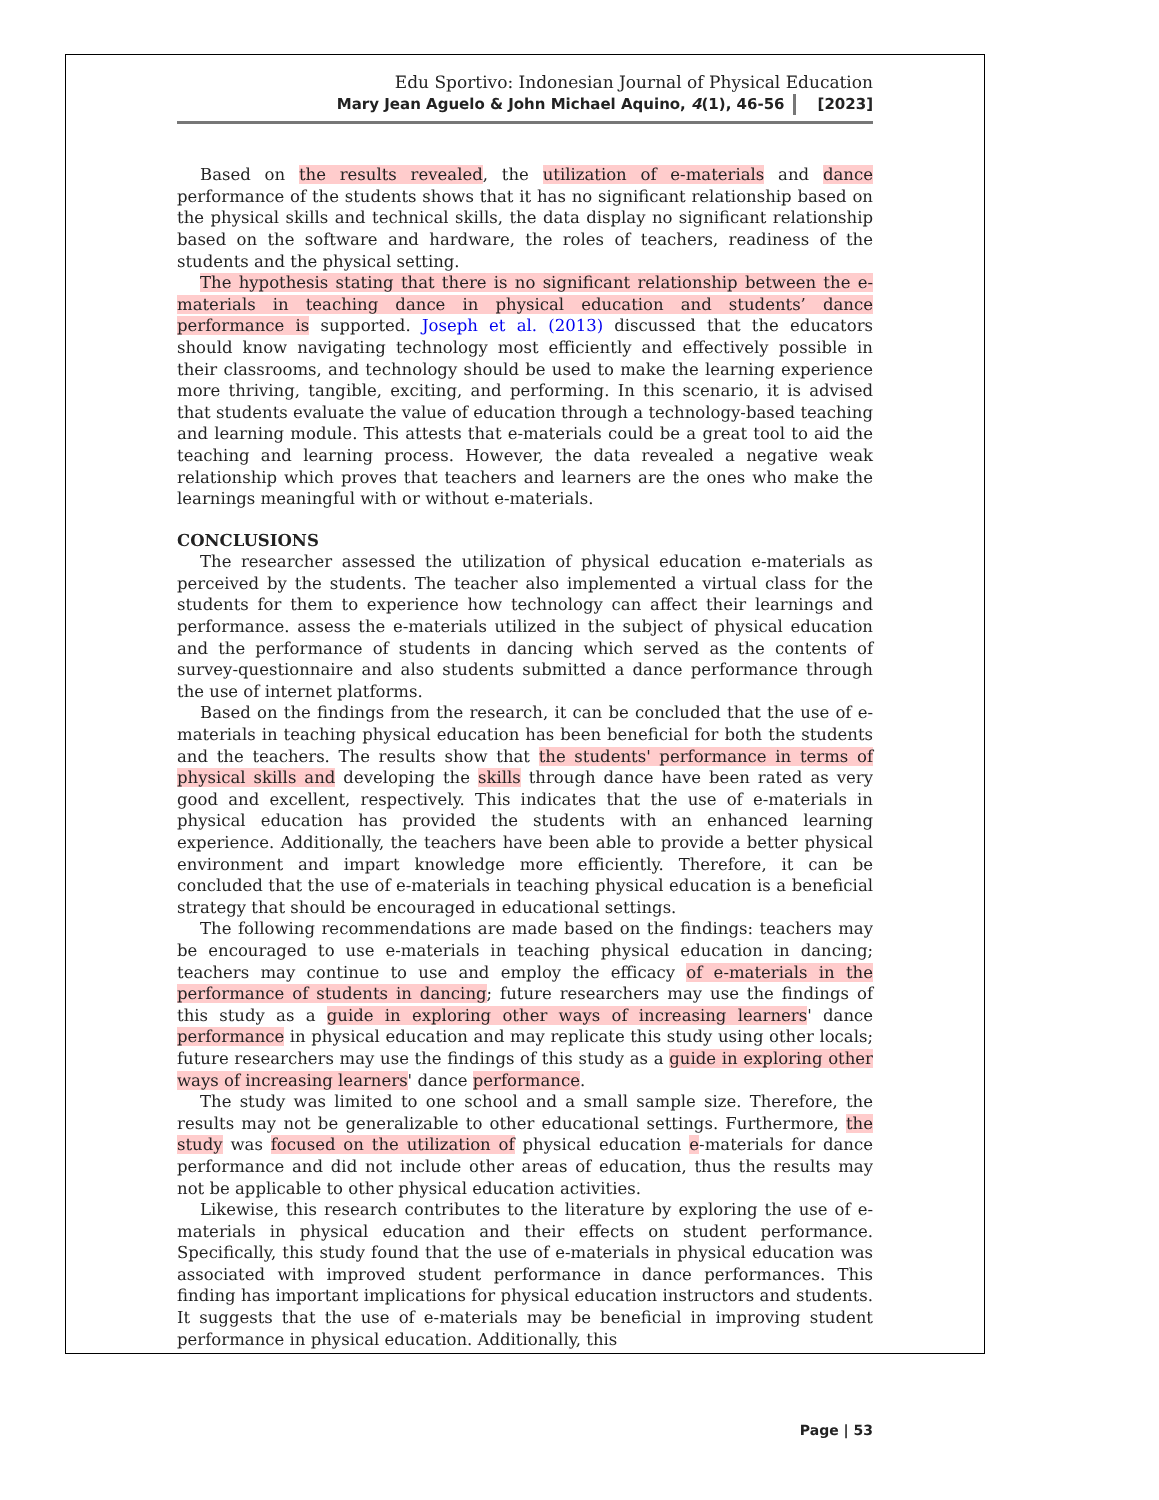Edu Sportivo: Indonesian Journal of Physical Education
Mary Jean Aguelo & John Michael Aquino, 4(1), 46-56 [2023]
Based on the results revealed, the utilization of e-materials and dance performance of the students shows that it has no significant relationship based on the physical skills and technical skills, the data display no significant relationship based on the software and hardware, the roles of teachers, readiness of the students and the physical setting.
The hypothesis stating that there is no significant relationship between the e-materials in teaching dance in physical education and students’ dance performance is supported. Joseph et al. (2013) discussed that the educators should know navigating technology most efficiently and effectively possible in their classrooms, and technology should be used to make the learning experience more thriving, tangible, exciting, and performing. In this scenario, it is advised that students evaluate the value of education through a technology-based teaching and learning module. This attests that e-materials could be a great tool to aid the teaching and learning process. However, the data revealed a negative weak relationship which proves that teachers and learners are the ones who make the learnings meaningful with or without e-materials.
CONCLUSIONS
The researcher assessed the utilization of physical education e-materials as perceived by the students. The teacher also implemented a virtual class for the students for them to experience how technology can affect their learnings and performance. assess the e-materials utilized in the subject of physical education and the performance of students in dancing which served as the contents of survey-questionnaire and also students submitted a dance performance through the use of internet platforms.
Based on the findings from the research, it can be concluded that the use of e-materials in teaching physical education has been beneficial for both the students and the teachers. The results show that the students' performance in terms of physical skills and developing the skills through dance have been rated as very good and excellent, respectively. This indicates that the use of e-materials in physical education has provided the students with an enhanced learning experience. Additionally, the teachers have been able to provide a better physical environment and impart knowledge more efficiently. Therefore, it can be concluded that the use of e-materials in teaching physical education is a beneficial strategy that should be encouraged in educational settings.
The following recommendations are made based on the findings: teachers may be encouraged to use e-materials in teaching physical education in dancing; teachers may continue to use and employ the efficacy of e-materials in the performance of students in dancing; future researchers may use the findings of this study as a guide in exploring other ways of increasing learners' dance performance in physical education and may replicate this study using other locals; future researchers may use the findings of this study as a guide in exploring other ways of increasing learners' dance performance.
The study was limited to one school and a small sample size. Therefore, the results may not be generalizable to other educational settings. Furthermore, the study was focused on the utilization of physical education e-materials for dance performance and did not include other areas of education, thus the results may not be applicable to other physical education activities.
Likewise, this research contributes to the literature by exploring the use of e-materials in physical education and their effects on student performance. Specifically, this study found that the use of e-materials in physical education was associated with improved student performance in dance performances. This finding has important implications for physical education instructors and students. It suggests that the use of e-materials may be beneficial in improving student performance in physical education. Additionally, this
Page | 53